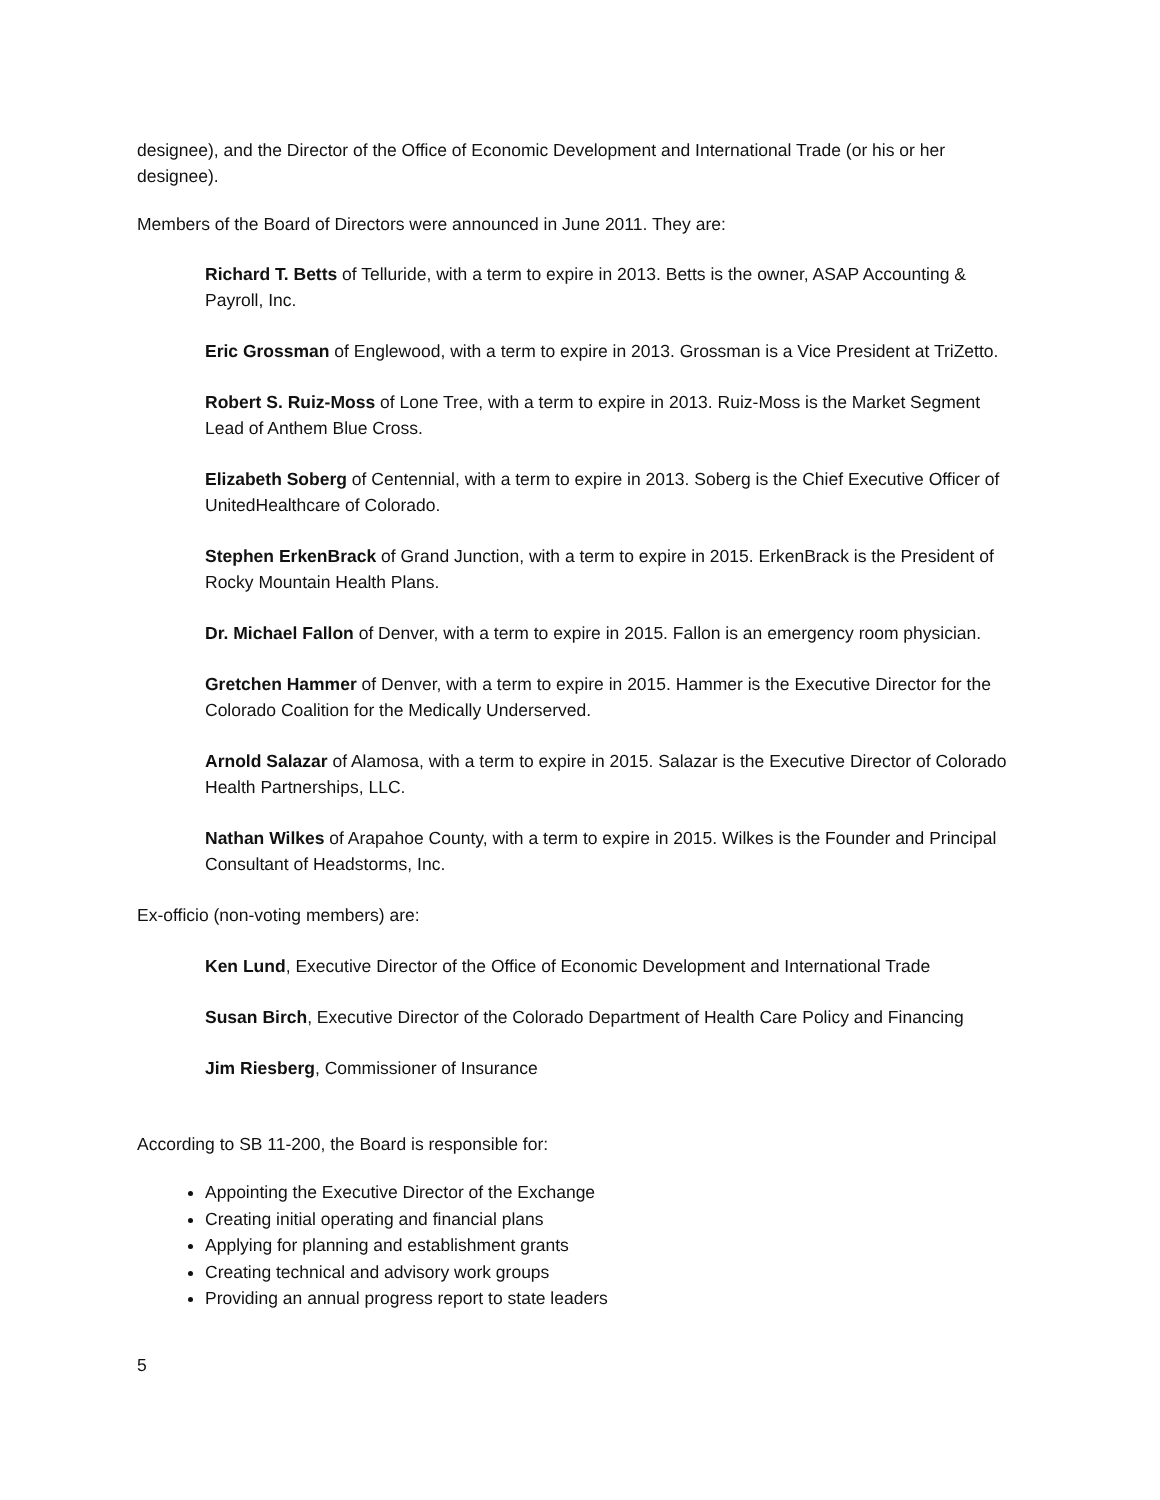designee), and the Director of the Office of Economic Development and International Trade (or his or her designee).
Members of the Board of Directors were announced in June 2011. They are:
Richard T. Betts of Telluride, with a term to expire in 2013. Betts is the owner, ASAP Accounting & Payroll, Inc.
Eric Grossman of Englewood, with a term to expire in 2013. Grossman is a Vice President at TriZetto.
Robert S. Ruiz-Moss of Lone Tree, with a term to expire in 2013. Ruiz-Moss is the Market Segment Lead of Anthem Blue Cross.
Elizabeth Soberg of Centennial, with a term to expire in 2013. Soberg is the Chief Executive Officer of UnitedHealthcare of Colorado.
Stephen ErkenBrack of Grand Junction, with a term to expire in 2015. ErkenBrack is the President of Rocky Mountain Health Plans.
Dr. Michael Fallon of Denver, with a term to expire in 2015. Fallon is an emergency room physician.
Gretchen Hammer of Denver, with a term to expire in 2015. Hammer is the Executive Director for the Colorado Coalition for the Medically Underserved.
Arnold Salazar of Alamosa, with a term to expire in 2015. Salazar is the Executive Director of Colorado Health Partnerships, LLC.
Nathan Wilkes of Arapahoe County, with a term to expire in 2015. Wilkes is the Founder and Principal Consultant of Headstorms, Inc.
Ex-officio (non-voting members) are:
Ken Lund, Executive Director of the Office of Economic Development and International Trade
Susan Birch, Executive Director of the Colorado Department of Health Care Policy and Financing
Jim Riesberg, Commissioner of Insurance
According to SB 11-200, the Board is responsible for:
Appointing the Executive Director of the Exchange
Creating initial operating and financial plans
Applying for planning and establishment grants
Creating technical and advisory work groups
Providing an annual progress report to state leaders
5